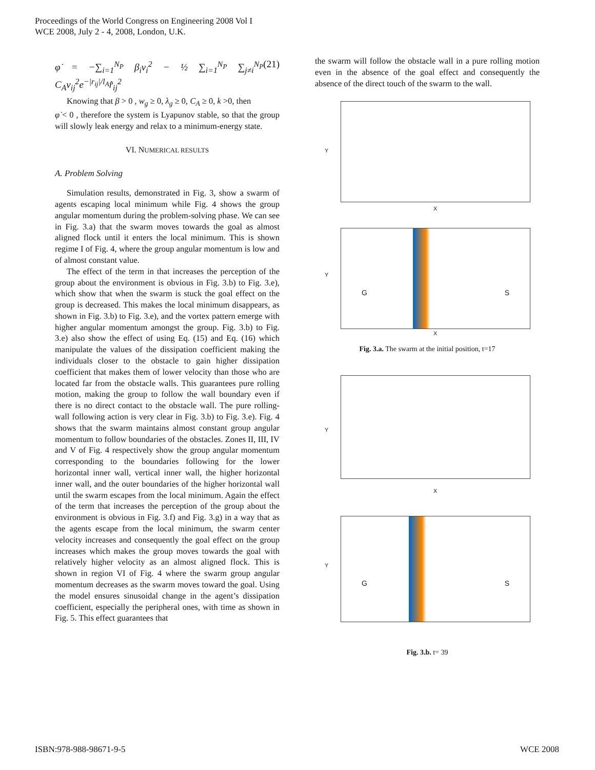Proceedings of the World Congress on Engineering 2008 Vol I
WCE 2008, July 2 - 4, 2008, London, U.K.
φ̇ = −∑<sub>i=1</sub><sup>N<sub>P</sub></sup> β<sub>i</sub>v<sub>i</sub><sup>2</sup> − ½ ∑<sub>i=1</sub><sup>N<sub>P</sub></sup> ∑<sub>j≠i</sub><sup>N<sub>P</sub></sup> C<sub>A</sub>v<sub>ij</sub><sup>2</sup>e<sup>−|r<sub>ij</sub>|/l<sub>A</sub></sup>r̂<sub>ij</sub><sup>2</sup> (21)
Knowing that β > 0 , w<sub>g</sub> ≥ 0, λ<sub>g</sub> ≥ 0, C<sub>A</sub> ≥ 0, k >0, then
φ̇ < 0 , therefore the system is Lyapunov stable, so that the group will slowly leak energy and relax to a minimum-energy state.
VI. NUMERICAL RESULTS
A. Problem Solving
Simulation results, demonstrated in Fig. 3, show a swarm of agents escaping local minimum while Fig. 4 shows the group angular momentum during the problem-solving phase. We can see in Fig. 3.a) that the swarm moves towards the goal as almost aligned flock until it enters the local minimum. This is shown regime I of Fig. 4, where the group angular momentum is low and of almost constant value.
The effect of the term in that increases the perception of the group about the environment is obvious in Fig. 3.b) to Fig. 3.e), which show that when the swarm is stuck the goal effect on the group is decreased. This makes the local minimum disappears, as shown in Fig. 3.b) to Fig. 3.e), and the vortex pattern emerge with higher angular momentum amongst the group. Fig. 3.b) to Fig. 3.e) also show the effect of using Eq. (15) and Eq. (16) which manipulate the values of the dissipation coefficient making the individuals closer to the obstacle to gain higher dissipation coefficient that makes them of lower velocity than those who are located far from the obstacle walls. This guarantees pure rolling motion, making the group to follow the wall boundary even if there is no direct contact to the obstacle wall. The pure rolling-wall following action is very clear in Fig. 3.b) to Fig. 3.e). Fig. 4 shows that the swarm maintains almost constant group angular momentum to follow boundaries of the obstacles. Zones II, III, IV and V of Fig. 4 respectively show the group angular momentum corresponding to the boundaries following for the lower horizontal inner wall, vertical inner wall, the higher horizontal inner wall, and the outer boundaries of the higher horizontal wall until the swarm escapes from the local minimum. Again the effect of the term that increases the perception of the group about the environment is obvious in Fig. 3.f) and Fig. 3.g) in a way that as the agents escape from the local minimum, the swarm center velocity increases and consequently the goal effect on the group increases which makes the group moves towards the goal with relatively higher velocity as an almost aligned flock. This is shown in region VI of Fig. 4 where the swarm group angular momentum decreases as the swarm moves toward the goal. Using the model ensures sinusoidal change in the agent’s dissipation coefficient, especially the peripheral ones, with time as shown in Fig. 5. This effect guarantees that
the swarm will follow the obstacle wall in a pure rolling motion even in the absence of the goal effect and consequently the absence of the direct touch of the swarm to the wall.
Y
X
G S
Y
X
Fig. 3.a. The swarm at the initial position, t=17
Y
X
G S
Y
Fig. 3.b. t= 39
ISBN:978-988-98671-9-5 WCE 2008